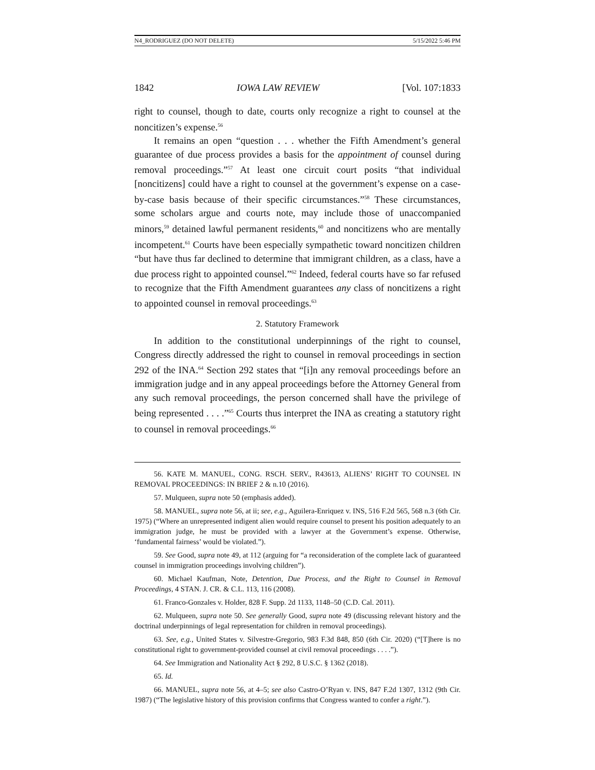N4_RODRIGUEZ (DO NOT DELETE) 5/15/2022 5:46 PM
1842 IOWA LAW REVIEW [Vol. 107:1833
right to counsel, though to date, courts only recognize a right to counsel at the noncitizen’s expense.<sup>56</sup>
It remains an open “question . . . whether the Fifth Amendment’s general guarantee of due process provides a basis for the appointment of counsel during removal proceedings.”<sup>57</sup> At least one circuit court posits “that individual [noncitizens] could have a right to counsel at the government’s expense on a case-by-case basis because of their specific circumstances.”<sup>58</sup> These circumstances, some scholars argue and courts note, may include those of unaccompanied minors,<sup>59</sup> detained lawful permanent residents,<sup>60</sup> and noncitizens who are mentally incompetent.<sup>61</sup> Courts have been especially sympathetic toward noncitizen children “but have thus far declined to determine that immigrant children, as a class, have a due process right to appointed counsel.”<sup>62</sup> Indeed, federal courts have so far refused to recognize that the Fifth Amendment guarantees any class of noncitizens a right to appointed counsel in removal proceedings.<sup>63</sup>
2. Statutory Framework
In addition to the constitutional underpinnings of the right to counsel, Congress directly addressed the right to counsel in removal proceedings in section 292 of the INA.<sup>64</sup> Section 292 states that “[i]n any removal proceedings before an immigration judge and in any appeal proceedings before the Attorney General from any such removal proceedings, the person concerned shall have the privilege of being represented . . . .”<sup>65</sup> Courts thus interpret the INA as creating a statutory right to counsel in removal proceedings.<sup>66</sup>
56. KATE M. MANUEL, CONG. RSCH. SERV., R43613, ALIENS’ RIGHT TO COUNSEL IN REMOVAL PROCEEDINGS: IN BRIEF 2 & n.10 (2016).
57. Mulqueen, supra note 50 (emphasis added).
58. MANUEL, supra note 56, at ii; see, e.g., Aguilera-Enriquez v. INS, 516 F.2d 565, 568 n.3 (6th Cir. 1975) (“Where an unrepresented indigent alien would require counsel to present his position adequately to an immigration judge, he must be provided with a lawyer at the Government’s expense. Otherwise, ‘fundamental fairness’ would be violated.”).
59. See Good, supra note 49, at 112 (arguing for “a reconsideration of the complete lack of guaranteed counsel in immigration proceedings involving children”).
60. Michael Kaufman, Note, Detention, Due Process, and the Right to Counsel in Removal Proceedings, 4 STAN. J. CR. & C.L. 113, 116 (2008).
61. Franco-Gonzales v. Holder, 828 F. Supp. 2d 1133, 1148–50 (C.D. Cal. 2011).
62. Mulqueen, supra note 50. See generally Good, supra note 49 (discussing relevant history and the doctrinal underpinnings of legal representation for children in removal proceedings).
63. See, e.g., United States v. Silvestre-Gregorio, 983 F.3d 848, 850 (6th Cir. 2020) (“[T]here is no constitutional right to government-provided counsel at civil removal proceedings . . . .”).
64. See Immigration and Nationality Act § 292, 8 U.S.C. § 1362 (2018).
65. Id.
66. MANUEL, supra note 56, at 4–5; see also Castro-O’Ryan v. INS, 847 F.2d 1307, 1312 (9th Cir. 1987) (“The legislative history of this provision confirms that Congress wanted to confer a right.”).